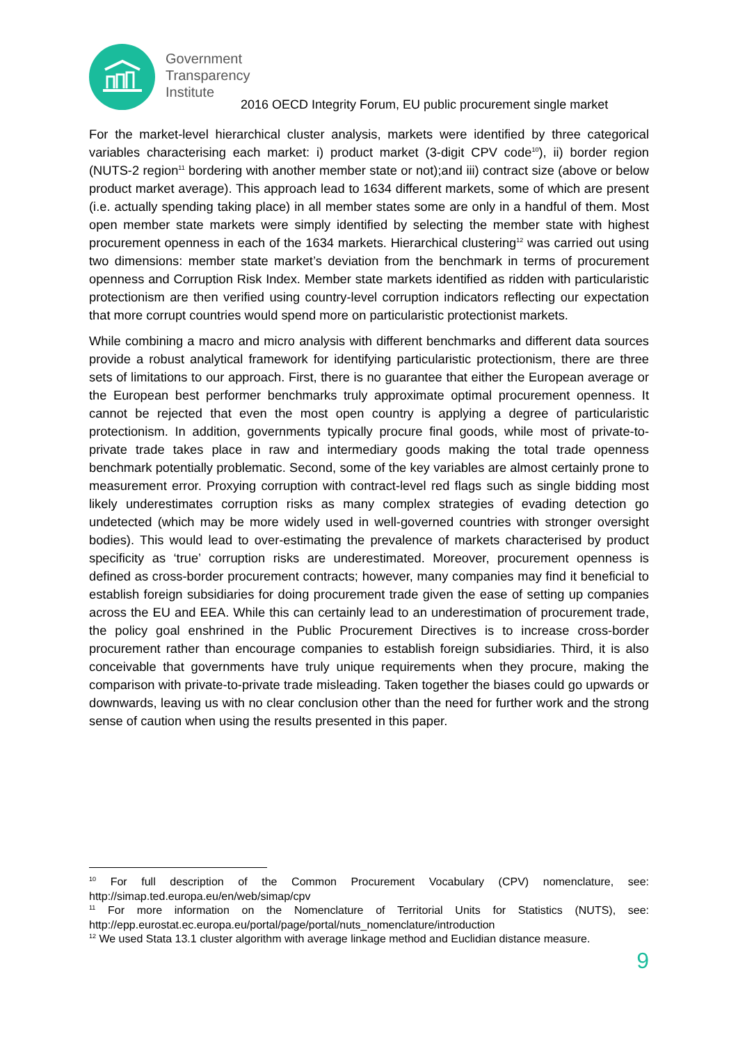Government
Transparency
Institute
2016 OECD Integrity Forum, EU public procurement single market
For the market-level hierarchical cluster analysis, markets were identified by three categorical variables characterising each market: i) product market (3-digit CPV code<sup>10</sup>), ii) border region (NUTS-2 region<sup>11</sup> bordering with another member state or not);and iii) contract size (above or below product market average). This approach lead to 1634 different markets, some of which are present (i.e. actually spending taking place) in all member states some are only in a handful of them. Most open member state markets were simply identified by selecting the member state with highest procurement openness in each of the 1634 markets. Hierarchical clustering<sup>12</sup> was carried out using two dimensions: member state market’s deviation from the benchmark in terms of procurement openness and Corruption Risk Index. Member state markets identified as ridden with particularistic protectionism are then verified using country-level corruption indicators reflecting our expectation that more corrupt countries would spend more on particularistic protectionist markets.
While combining a macro and micro analysis with different benchmarks and different data sources provide a robust analytical framework for identifying particularistic protectionism, there are three sets of limitations to our approach. First, there is no guarantee that either the European average or the European best performer benchmarks truly approximate optimal procurement openness. It cannot be rejected that even the most open country is applying a degree of particularistic protectionism. In addition, governments typically procure final goods, while most of private-to-private trade takes place in raw and intermediary goods making the total trade openness benchmark potentially problematic. Second, some of the key variables are almost certainly prone to measurement error. Proxying corruption with contract-level red flags such as single bidding most likely underestimates corruption risks as many complex strategies of evading detection go undetected (which may be more widely used in well-governed countries with stronger oversight bodies). This would lead to over-estimating the prevalence of markets characterised by product specificity as ‘true’ corruption risks are underestimated. Moreover, procurement openness is defined as cross-border procurement contracts; however, many companies may find it beneficial to establish foreign subsidiaries for doing procurement trade given the ease of setting up companies across the EU and EEA. While this can certainly lead to an underestimation of procurement trade, the policy goal enshrined in the Public Procurement Directives is to increase cross-border procurement rather than encourage companies to establish foreign subsidiaries. Third, it is also conceivable that governments have truly unique requirements when they procure, making the comparison with private-to-private trade misleading. Taken together the biases could go upwards or downwards, leaving us with no clear conclusion other than the need for further work and the strong sense of caution when using the results presented in this paper.
<sup>10</sup> For full description of the Common Procurement Vocabulary (CPV) nomenclature, see: http://simap.ted.europa.eu/en/web/simap/cpv
<sup>11</sup> For more information on the Nomenclature of Territorial Units for Statistics (NUTS), see: http://epp.eurostat.ec.europa.eu/portal/page/portal/nuts_nomenclature/introduction
<sup>12</sup> We used Stata 13.1 cluster algorithm with average linkage method and Euclidian distance measure.
9